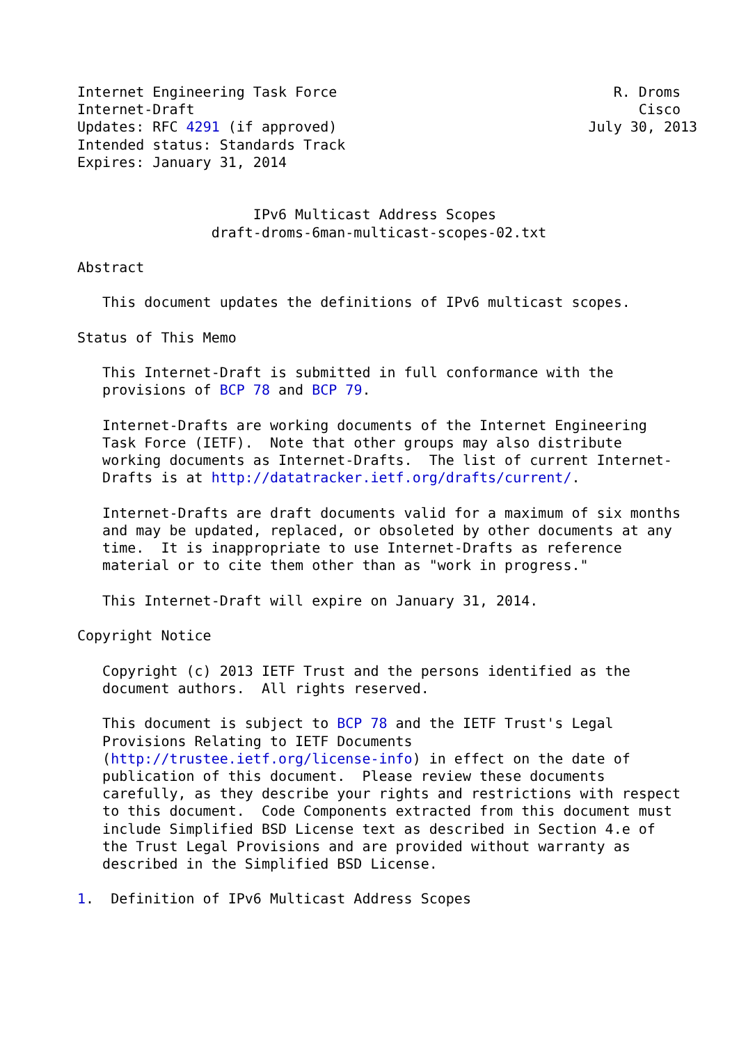Internet Engineering Task Force                                 R. Droms
Internet-Draft                                                     Cisco
Updates: RFC 4291 (if approved)                              July 30, 2013
Intended status: Standards Track
Expires: January 31, 2014


                     IPv6 Multicast Address Scopes
                draft-droms-6man-multicast-scopes-02.txt

Abstract

   This document updates the definitions of IPv6 multicast scopes.

Status of This Memo

   This Internet-Draft is submitted in full conformance with the
   provisions of BCP 78 and BCP 79.

   Internet-Drafts are working documents of the Internet Engineering
   Task Force (IETF).  Note that other groups may also distribute
   working documents as Internet-Drafts.  The list of current Internet-
   Drafts is at http://datatracker.ietf.org/drafts/current/.

   Internet-Drafts are draft documents valid for a maximum of six months
   and may be updated, replaced, or obsoleted by other documents at any
   time.  It is inappropriate to use Internet-Drafts as reference
   material or to cite them other than as "work in progress."

   This Internet-Draft will expire on January 31, 2014.

Copyright Notice

   Copyright (c) 2013 IETF Trust and the persons identified as the
   document authors.  All rights reserved.

   This document is subject to BCP 78 and the IETF Trust's Legal
   Provisions Relating to IETF Documents
   (http://trustee.ietf.org/license-info) in effect on the date of
   publication of this document.  Please review these documents
   carefully, as they describe your rights and restrictions with respect
   to this document.  Code Components extracted from this document must
   include Simplified BSD License text as described in Section 4.e of
   the Trust Legal Provisions and are provided without warranty as
   described in the Simplified BSD License.

1.  Definition of IPv6 Multicast Address Scopes